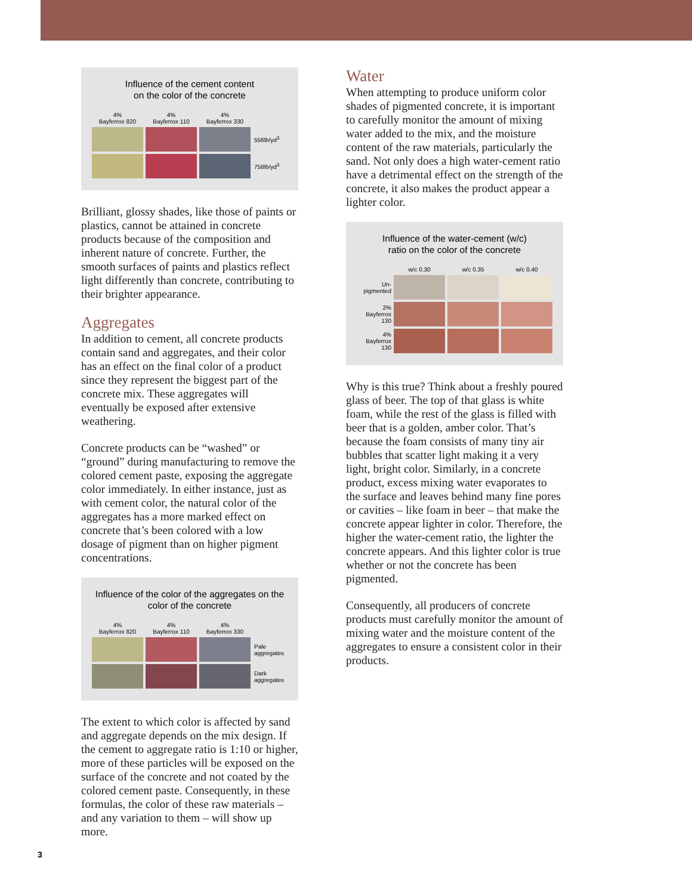Influence of the cement content
on the color of the concrete
| 4% Bayferrox 820 | 4% Bayferrox 110 | 4% Bayferrox 330 | |
| --- | --- | --- | --- |
| | | | 556lb/yd<sup>3</sup> |
| | | | 758lb/yd<sup>3</sup> |
Brilliant, glossy shades, like those of paints or plastics, cannot be attained in concrete products because of the composition and inherent nature of concrete. Further, the smooth surfaces of paints and plastics reflect light differently than concrete, contributing to their brighter appearance.
Aggregates
In addition to cement, all concrete products contain sand and aggregates, and their color has an effect on the final color of a product since they represent the biggest part of the concrete mix. These aggregates will eventually be exposed after extensive weathering.
Concrete products can be “washed” or “ground” during manufacturing to remove the colored cement paste, exposing the aggregate color immediately. In either instance, just as with cement color, the natural color of the aggregates has a more marked effect on concrete that’s been colored with a low dosage of pigment than on higher pigment concentrations.
Influence of the color of the aggregates on the color of the concrete
| 4% Bayferrox 820 | 4% Bayferrox 110 | 4% Bayferrox 330 | |
| --- | --- | --- | --- |
| | | | Pale aggregates |
| | | | Dark aggregates |
The extent to which color is affected by sand and aggregate depends on the mix design. If the cement to aggregate ratio is 1:10 or higher, more of these particles will be exposed on the surface of the concrete and not coated by the colored cement paste. Consequently, in these formulas, the color of these raw materials – and any variation to them – will show up more.
Water
When attempting to produce uniform color shades of pigmented concrete, it is important to carefully monitor the amount of mixing water added to the mix, and the moisture content of the raw materials, particularly the sand. Not only does a high water-cement ratio have a detrimental effect on the strength of the concrete, it also makes the product appear a lighter color.
Influence of the water-cement (w/c)
ratio on the color of the concrete
| | w/c 0.30 | w/c 0.35 | w/c 0.40 |
| --- | --- | --- | --- |
| Un- pigmented | | | |
| 2% Bayferrox 130 | | | |
| 4% Bayferrox 130 | | | |
Why is this true? Think about a freshly poured glass of beer. The top of that glass is white foam, while the rest of the glass is filled with beer that is a golden, amber color. That’s because the foam consists of many tiny air bubbles that scatter light making it a very light, bright color. Similarly, in a concrete product, excess mixing water evaporates to the surface and leaves behind many fine pores or cavities – like foam in beer – that make the concrete appear lighter in color. Therefore, the higher the water-cement ratio, the lighter the concrete appears. And this lighter color is true whether or not the concrete has been pigmented.
Consequently, all producers of concrete products must carefully monitor the amount of mixing water and the moisture content of the aggregates to ensure a consistent color in their products.
3